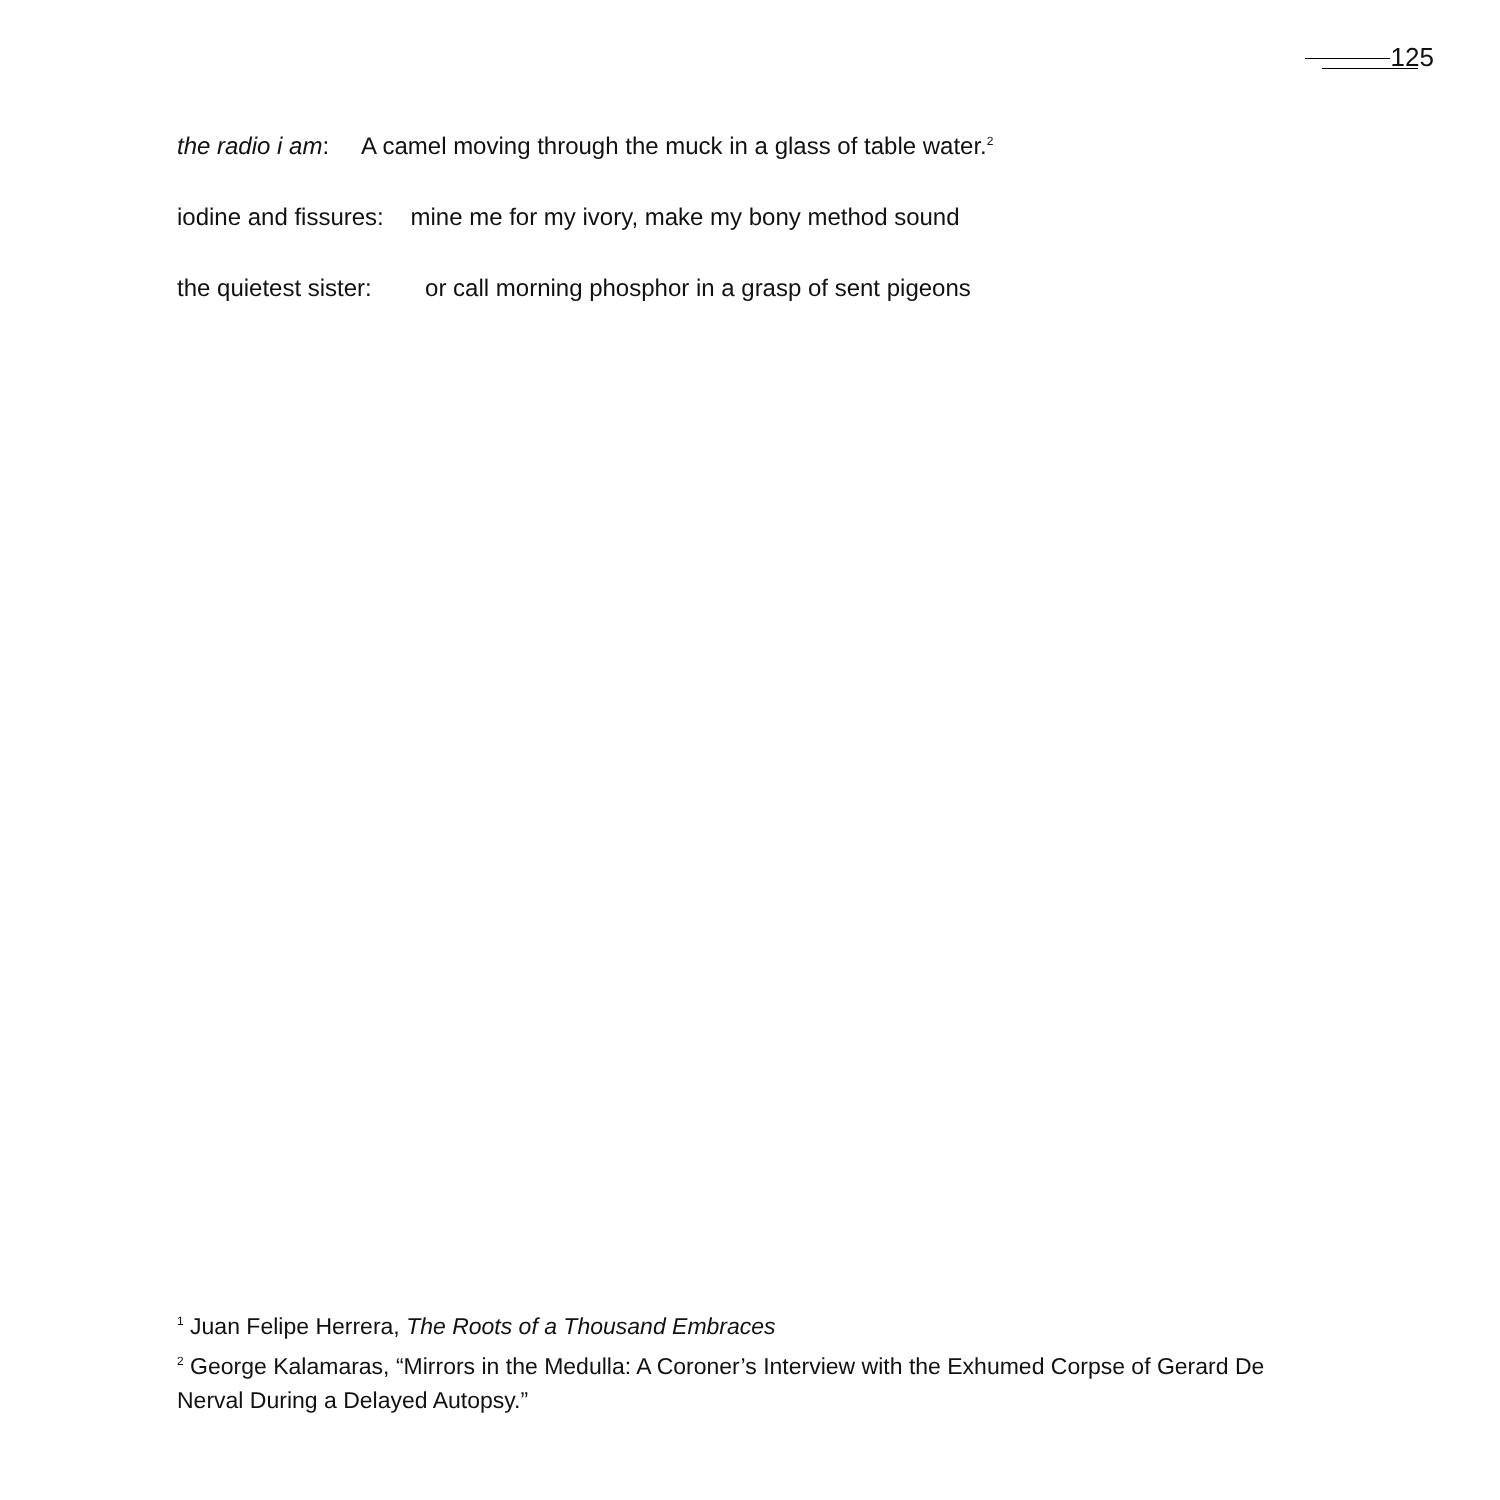125
the radio i am: A camel moving through the muck in a glass of table water.<sup>2</sup>
iodine and fissures: mine me for my ivory, make my bony method sound
the quietest sister: or call morning phosphor in a grasp of sent pigeons
<sup>1</sup> Juan Felipe Herrera, The Roots of a Thousand Embraces
<sup>2</sup> George Kalamaras, “Mirrors in the Medulla: A Coroner’s Interview with the Exhumed Corpse of Gerard De Nerval During a Delayed Autopsy.”